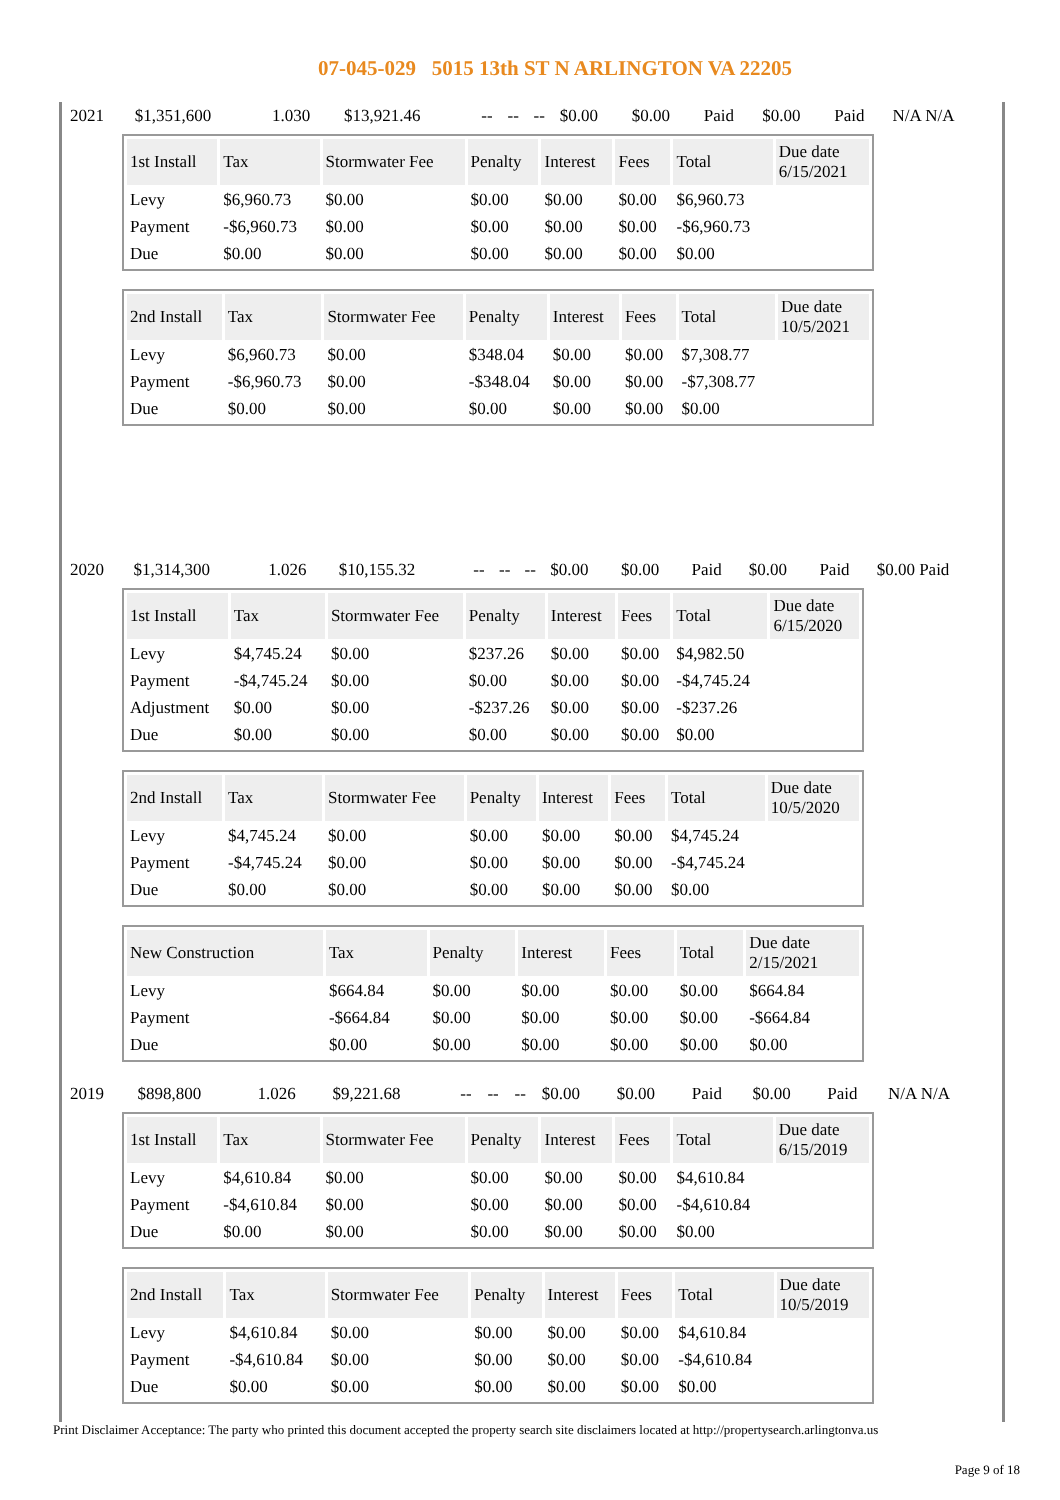07-045-029 5015 13th ST N ARLINGTON VA 22205
| 2021 | $1,351,600 | 1.030 | $13,921.46 | -- | -- | -- | $0.00 | $0.00 | Paid | $0.00 | Paid | N/A N/A |
| 1st Install | Tax | Stormwater Fee | Penalty | Interest | Fees | Total | Due date 6/15/2021 |
| --- | --- | --- | --- | --- | --- | --- | --- |
| Levy | $6,960.73 | $0.00 | $0.00 | $0.00 | $0.00 | $6,960.73 | |
| Payment | -$6,960.73 | $0.00 | $0.00 | $0.00 | $0.00 | -$6,960.73 | |
| Due | $0.00 | $0.00 | $0.00 | $0.00 | $0.00 | $0.00 | |
| 2nd Install | Tax | Stormwater Fee | Penalty | Interest | Fees | Total | Due date 10/5/2021 |
| --- | --- | --- | --- | --- | --- | --- | --- |
| Levy | $6,960.73 | $0.00 | $348.04 | $0.00 | $0.00 | $7,308.77 | |
| Payment | -$6,960.73 | $0.00 | -$348.04 | $0.00 | $0.00 | -$7,308.77 | |
| Due | $0.00 | $0.00 | $0.00 | $0.00 | $0.00 | $0.00 | |
| 2020 | $1,314,300 | 1.026 | $10,155.32 | -- | -- | -- | $0.00 | $0.00 | Paid | $0.00 | Paid | $0.00 Paid |
| 1st Install | Tax | Stormwater Fee | Penalty | Interest | Fees | Total | Due date 6/15/2020 |
| --- | --- | --- | --- | --- | --- | --- | --- |
| Levy | $4,745.24 | $0.00 | $237.26 | $0.00 | $0.00 | $4,982.50 | |
| Payment | -$4,745.24 | $0.00 | $0.00 | $0.00 | $0.00 | -$4,745.24 | |
| Adjustment | $0.00 | $0.00 | -$237.26 | $0.00 | $0.00 | -$237.26 | |
| Due | $0.00 | $0.00 | $0.00 | $0.00 | $0.00 | $0.00 | |
| 2nd Install | Tax | Stormwater Fee | Penalty | Interest | Fees | Total | Due date 10/5/2020 |
| --- | --- | --- | --- | --- | --- | --- | --- |
| Levy | $4,745.24 | $0.00 | $0.00 | $0.00 | $0.00 | $4,745.24 | |
| Payment | -$4,745.24 | $0.00 | $0.00 | $0.00 | $0.00 | -$4,745.24 | |
| Due | $0.00 | $0.00 | $0.00 | $0.00 | $0.00 | $0.00 | |
| New Construction | Tax | Penalty | Interest | Fees | Total | Due date 2/15/2021 |
| --- | --- | --- | --- | --- | --- | --- |
| Levy | $664.84 | $0.00 | $0.00 | $0.00 | $0.00 | $664.84 |
| Payment | -$664.84 | $0.00 | $0.00 | $0.00 | $0.00 | -$664.84 |
| Due | $0.00 | $0.00 | $0.00 | $0.00 | $0.00 | $0.00 |
| 2019 | $898,800 | 1.026 | $9,221.68 | -- | -- | -- | $0.00 | $0.00 | Paid | $0.00 | Paid | N/A N/A |
| 1st Install | Tax | Stormwater Fee | Penalty | Interest | Fees | Total | Due date 6/15/2019 |
| --- | --- | --- | --- | --- | --- | --- | --- |
| Levy | $4,610.84 | $0.00 | $0.00 | $0.00 | $0.00 | $4,610.84 | |
| Payment | -$4,610.84 | $0.00 | $0.00 | $0.00 | $0.00 | -$4,610.84 | |
| Due | $0.00 | $0.00 | $0.00 | $0.00 | $0.00 | $0.00 | |
| 2nd Install | Tax | Stormwater Fee | Penalty | Interest | Fees | Total | Due date 10/5/2019 |
| --- | --- | --- | --- | --- | --- | --- | --- |
| Levy | $4,610.84 | $0.00 | $0.00 | $0.00 | $0.00 | $4,610.84 | |
| Payment | -$4,610.84 | $0.00 | $0.00 | $0.00 | $0.00 | -$4,610.84 | |
| Due | $0.00 | $0.00 | $0.00 | $0.00 | $0.00 | $0.00 | |
Print Disclaimer Acceptance: The party who printed this document accepted the property search site disclaimers located at http://propertysearch.arlingtonva.us
Page 9 of 18